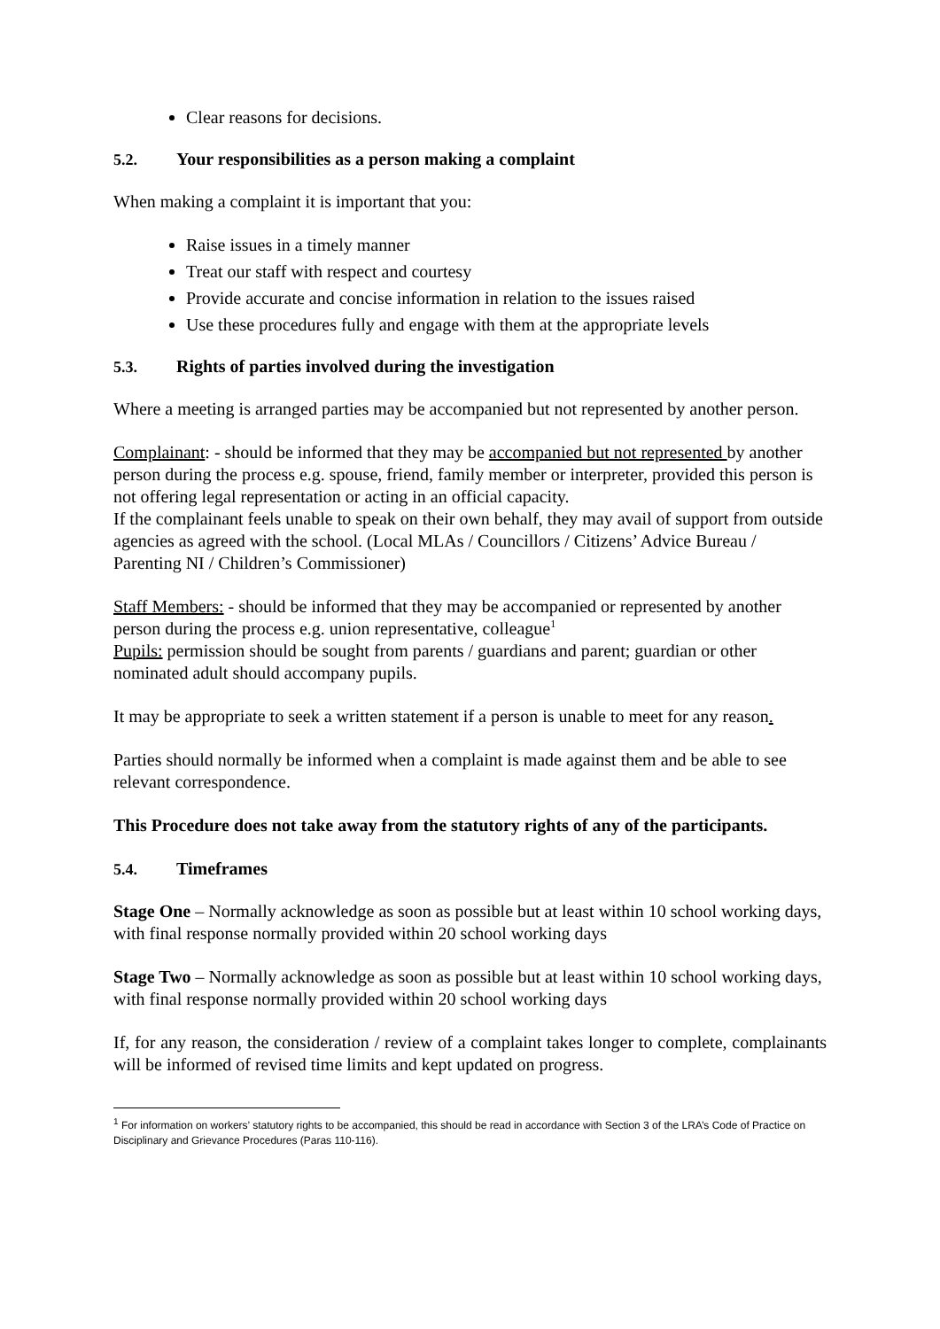Clear reasons for decisions.
5.2. Your responsibilities as a person making a complaint
When making a complaint it is important that you:
Raise issues in a timely manner
Treat our staff with respect and courtesy
Provide accurate and concise information in relation to the issues raised
Use these procedures fully and engage with them at the appropriate levels
5.3. Rights of parties involved during the investigation
Where a meeting is arranged parties may be accompanied but not represented by another person.
Complainant: - should be informed that they may be accompanied but not represented by another person during the process e.g. spouse, friend, family member or interpreter, provided this person is not offering legal representation or acting in an official capacity.
If the complainant feels unable to speak on their own behalf, they may avail of support from outside agencies as agreed with the school. (Local MLAs / Councillors / Citizens’ Advice Bureau / Parenting NI / Children’s Commissioner)
Staff Members: - should be informed that they may be accompanied or represented by another person during the process e.g. union representative, colleague<sup>1</sup>
Pupils: permission should be sought from parents / guardians and parent; guardian or other nominated adult should accompany pupils.
It may be appropriate to seek a written statement if a person is unable to meet for any reason.
Parties should normally be informed when a complaint is made against them and be able to see relevant correspondence.
This Procedure does not take away from the statutory rights of any of the participants.
5.4. Timeframes
Stage One – Normally acknowledge as soon as possible but at least within 10 school working days, with final response normally provided within 20 school working days
Stage Two – Normally acknowledge as soon as possible but at least within 10 school working days, with final response normally provided within 20 school working days
If, for any reason, the consideration / review of a complaint takes longer to complete, complainants will be informed of revised time limits and kept updated on progress.
<sup>1</sup> For information on workers’ statutory rights to be accompanied, this should be read in accordance with Section 3 of the LRA’s Code of Practice on Disciplinary and Grievance Procedures (Paras 110-116).